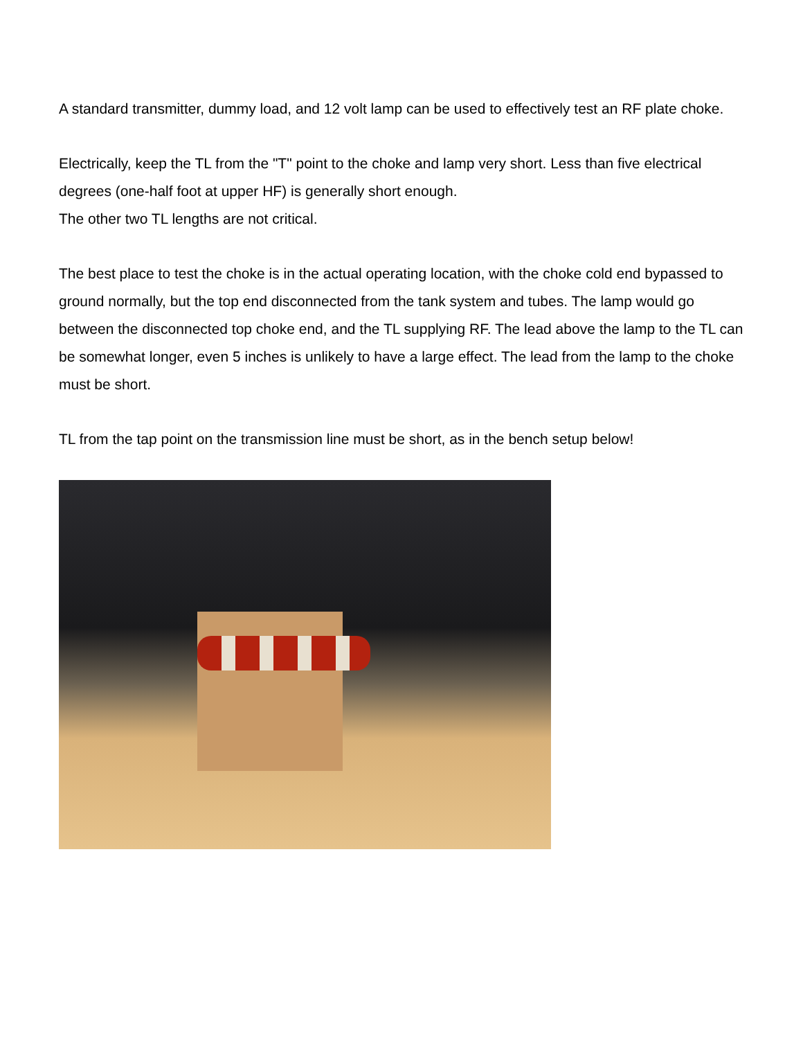A standard transmitter, dummy load, and 12 volt lamp can be used to effectively test an RF plate choke.
Electrically, keep the TL from the "T" point to the choke and lamp very short. Less than five electrical degrees (one-half foot at upper HF) is generally short enough.
The other two TL lengths are not critical.
The best place to test the choke is in the actual operating location, with the choke cold end bypassed to ground normally, but the top end disconnected from the tank system and tubes. The lamp would go between the disconnected top choke end, and the TL supplying RF. The lead above the lamp to the TL can be somewhat longer, even 5 inches is unlikely to have a large effect. The lead from the lamp to the choke must be short.
TL from the tap point on the transmission line must be short, as in the bench setup below!